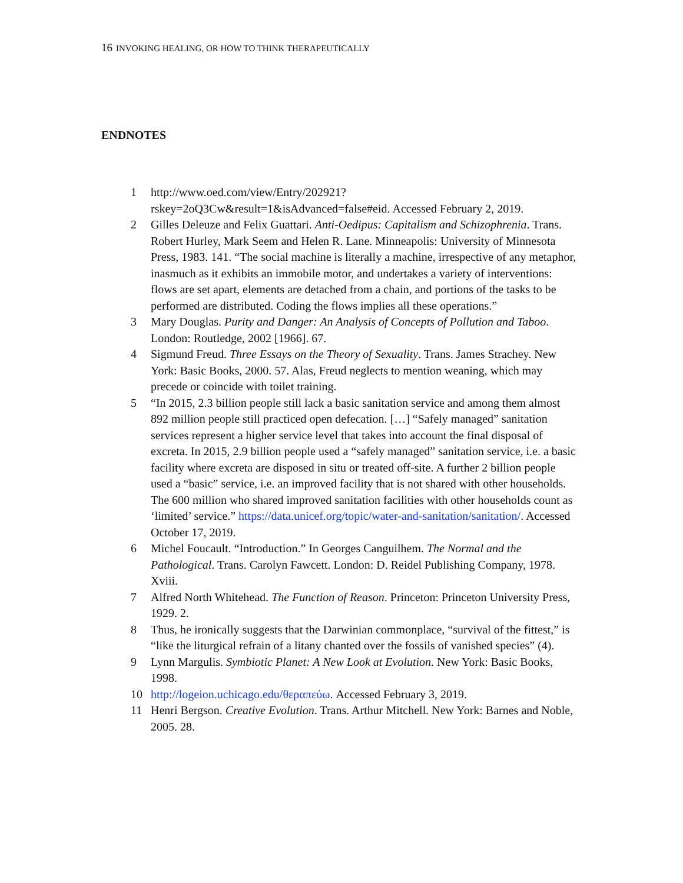16 INVOKING HEALING, OR HOW TO THINK THERAPEUTICALLY
ENDNOTES
1 http://www.oed.com/view/Entry/202921?rskey=2oQ3Cw&result=1&isAdvanced=false#eid. Accessed February 2, 2019.
2 Gilles Deleuze and Felix Guattari. Anti-Oedipus: Capitalism and Schizophrenia. Trans. Robert Hurley, Mark Seem and Helen R. Lane. Minneapolis: University of Minnesota Press, 1983. 141. “The social machine is literally a machine, irrespective of any metaphor, inasmuch as it exhibits an immobile motor, and undertakes a variety of interventions: flows are set apart, elements are detached from a chain, and portions of the tasks to be performed are distributed. Coding the flows implies all these operations.”
3 Mary Douglas. Purity and Danger: An Analysis of Concepts of Pollution and Taboo. London: Routledge, 2002 [1966]. 67.
4 Sigmund Freud. Three Essays on the Theory of Sexuality. Trans. James Strachey. New York: Basic Books, 2000. 57. Alas, Freud neglects to mention weaning, which may precede or coincide with toilet training.
5 “In 2015, 2.3 billion people still lack a basic sanitation service and among them almost 892 million people still practiced open defecation. […] “Safely managed” sanitation services represent a higher service level that takes into account the final disposal of excreta. In 2015, 2.9 billion people used a “safely managed” sanitation service, i.e. a basic facility where excreta are disposed in situ or treated off-site. A further 2 billion people used a “basic” service, i.e. an improved facility that is not shared with other households. The 600 million who shared improved sanitation facilities with other households count as ‘limited’ service.” https://data.unicef.org/topic/water-and-sanitation/sanitation/. Accessed October 17, 2019.
6 Michel Foucault. “Introduction.” In Georges Canguilhem. The Normal and the Pathological. Trans. Carolyn Fawcett. London: D. Reidel Publishing Company, 1978. Xviii.
7 Alfred North Whitehead. The Function of Reason. Princeton: Princeton University Press, 1929. 2.
8 Thus, he ironically suggests that the Darwinian commonplace, “survival of the fittest,” is “like the liturgical refrain of a litany chanted over the fossils of vanished species” (4).
9 Lynn Margulis. Symbiotic Planet: A New Look at Evolution. New York: Basic Books, 1998.
10 http://logeion.uchicago.edu/θεραπεύω. Accessed February 3, 2019.
11 Henri Bergson. Creative Evolution. Trans. Arthur Mitchell. New York: Barnes and Noble, 2005. 28.